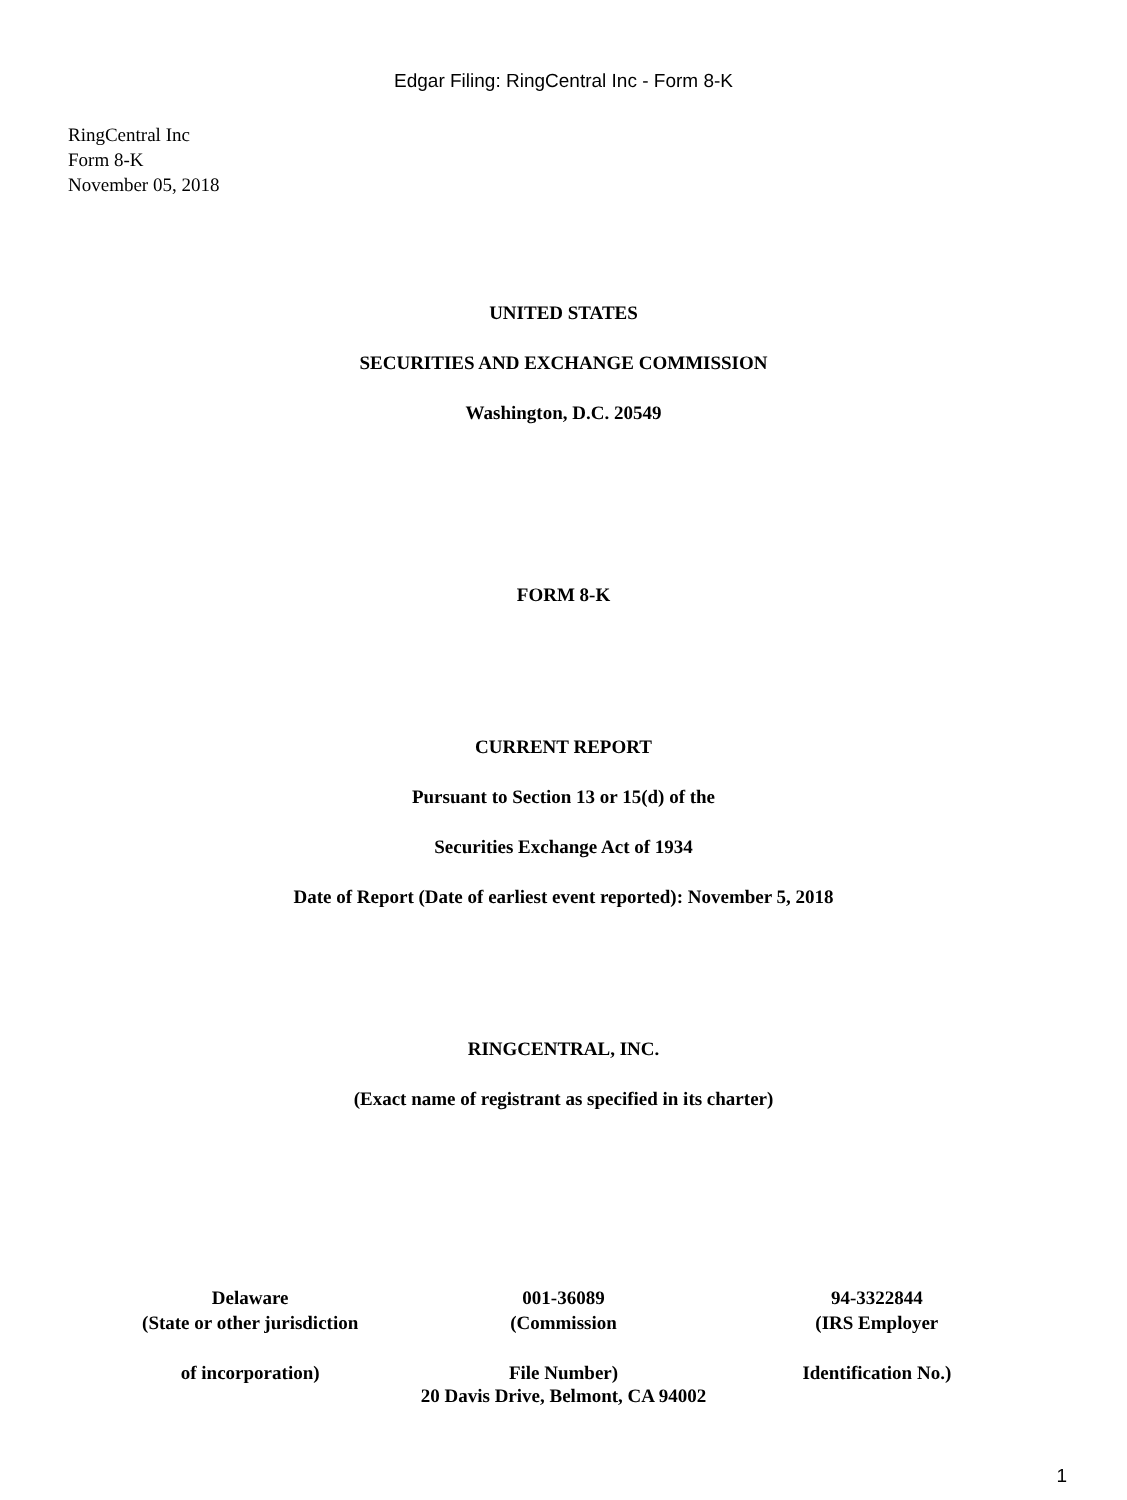Edgar Filing: RingCentral Inc - Form 8-K
RingCentral Inc
Form 8-K
November 05, 2018
UNITED STATES
SECURITIES AND EXCHANGE COMMISSION
Washington, D.C. 20549
FORM 8-K
CURRENT REPORT
Pursuant to Section 13 or 15(d) of the
Securities Exchange Act of 1934
Date of Report (Date of earliest event reported): November 5, 2018
RINGCENTRAL, INC.
(Exact name of registrant as specified in its charter)
| Delaware | 001-36089 | 94-3322844 |
| (State or other jurisdiction | (Commission | (IRS Employer |
| of incorporation) | File Number) | Identification No.) |
20 Davis Drive, Belmont, CA 94002
1